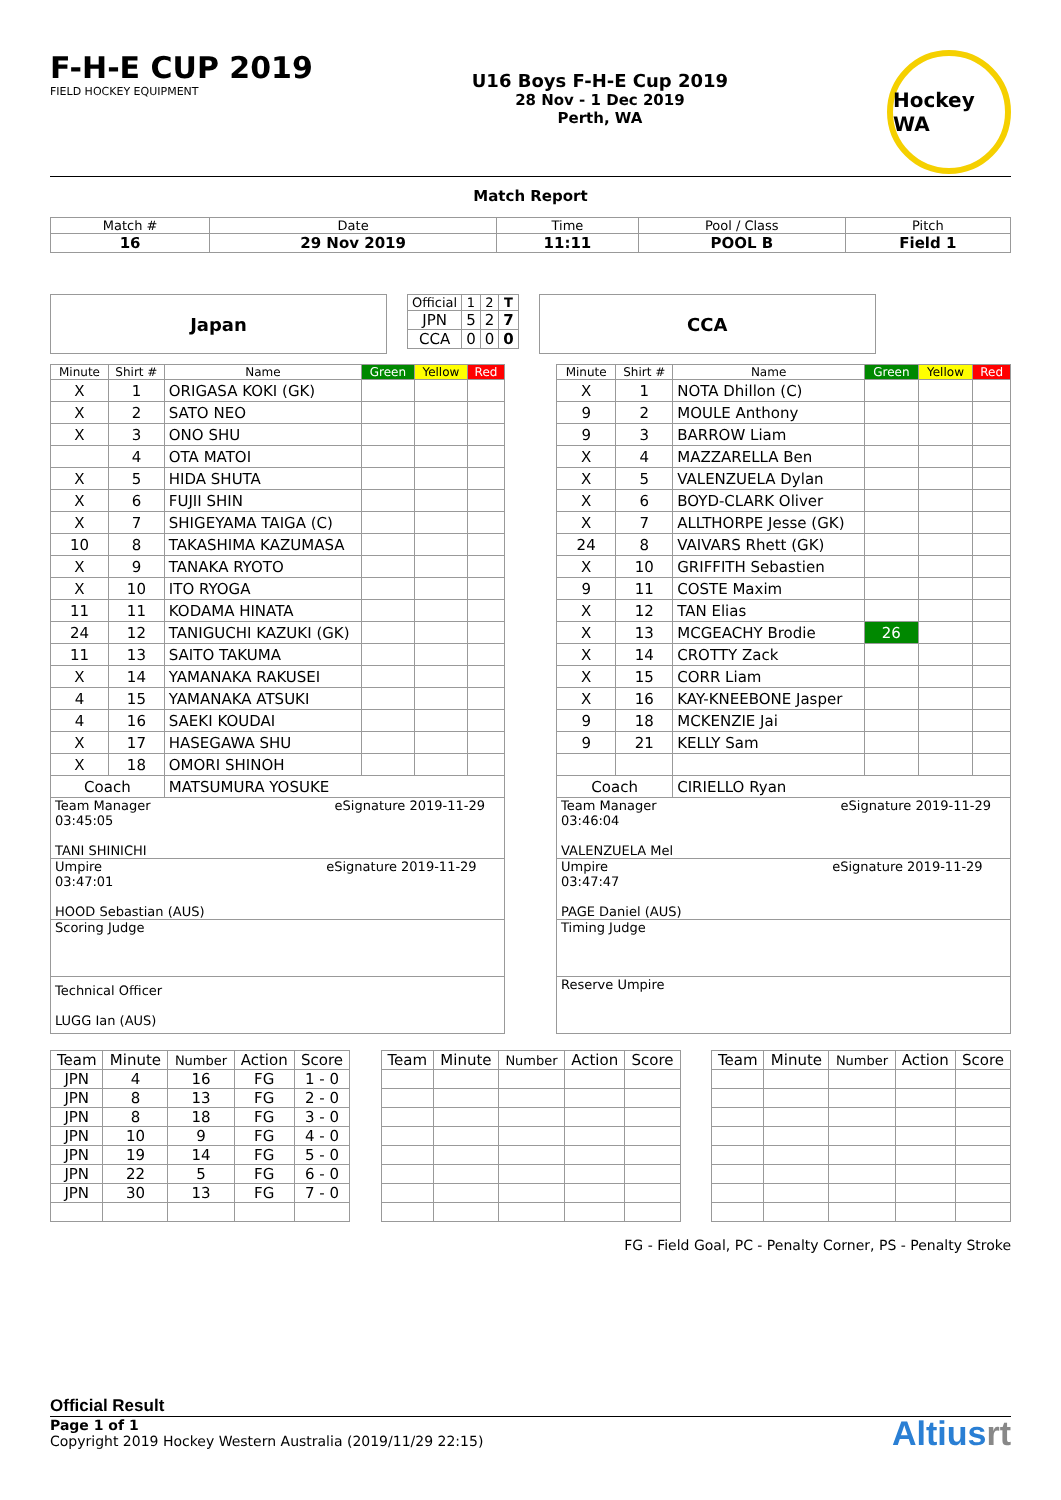F-H-E CUP 2019
FIELD HOCKEY EQUIPMENT
U16 Boys F-H-E Cup 2019
28 Nov - 1 Dec 2019
Perth, WA
Hockey WA
Match Report
| Match # | Date | Time | Pool / Class | Pitch |
| 16 | 29 Nov 2019 | 11:11 | POOL B | Field 1 |
Japan
| Official | 1 | 2 | T |
| JPN | 5 | 2 | 7 |
| CCA | 0 | 0 | 0 |
CCA
| Minute | Shirt # | Name | Green | Yellow | Red |
| --- | --- | --- | --- | --- | --- |
| X | 1 | ORIGASA KOKI (GK) | | | |
| X | 2 | SATO NEO | | | |
| X | 3 | ONO SHU | | | |
| | 4 | OTA MATOI | | | |
| X | 5 | HIDA SHUTA | | | |
| X | 6 | FUJII SHIN | | | |
| X | 7 | SHIGEYAMA TAIGA (C) | | | |
| 10 | 8 | TAKASHIMA KAZUMASA | | | |
| X | 9 | TANAKA RYOTO | | | |
| X | 10 | ITO RYOGA | | | |
| 11 | 11 | KODAMA HINATA | | | |
| 24 | 12 | TANIGUCHI KAZUKI (GK) | | | |
| 11 | 13 | SAITO TAKUMA | | | |
| X | 14 | YAMANAKA RAKUSEI | | | |
| 4 | 15 | YAMANAKA ATSUKI | | | |
| 4 | 16 | SAEKI KOUDAI | | | |
| X | 17 | HASEGAWA SHU | | | |
| X | 18 | OMORI SHINOH | | | |
| Coach | | MATSUMURA YOSUKE | | | |
| Team Manager eSignature 2019-11-29 03:45:05 TANI SHINICHI | | | | | |
| Umpire eSignature 2019-11-29 03:47:01 HOOD Sebastian (AUS) | | | | | |
| Scoring Judge | | | | | |
| Technical Officer LUGG Ian (AUS) | | | | | |
| Minute | Shirt # | Name | Green | Yellow | Red |
| --- | --- | --- | --- | --- | --- |
| X | 1 | NOTA Dhillon (C) | | | |
| 9 | 2 | MOULE Anthony | | | |
| 9 | 3 | BARROW Liam | | | |
| X | 4 | MAZZARELLA Ben | | | |
| X | 5 | VALENZUELA Dylan | | | |
| X | 6 | BOYD-CLARK Oliver | | | |
| X | 7 | ALLTHORPE Jesse (GK) | | | |
| 24 | 8 | VAIVARS Rhett (GK) | | | |
| X | 10 | GRIFFITH Sebastien | | | |
| 9 | 11 | COSTE Maxim | | | |
| X | 12 | TAN Elias | | | |
| X | 13 | MCGEACHY Brodie | 26 | | |
| X | 14 | CROTTY Zack | | | |
| X | 15 | CORR Liam | | | |
| X | 16 | KAY-KNEEBONE Jasper | | | |
| 9 | 18 | MCKENZIE Jai | | | |
| 9 | 21 | KELLY Sam | | | |
| Coach | | CIRIELLO Ryan | | | |
| Team Manager eSignature 2019-11-29 03:46:04 VALENZUELA Mel | | | | | |
| Umpire eSignature 2019-11-29 03:47:47 PAGE Daniel (AUS) | | | | | |
| Timing Judge | | | | | |
| Reserve Umpire | | | | | |
| Team | Minute | Number | Action | Score |
| JPN | 4 | 16 | FG | 1 - 0 |
| JPN | 8 | 13 | FG | 2 - 0 |
| JPN | 8 | 18 | FG | 3 - 0 |
| JPN | 10 | 9 | FG | 4 - 0 |
| JPN | 19 | 14 | FG | 5 - 0 |
| JPN | 22 | 5 | FG | 6 - 0 |
| JPN | 30 | 13 | FG | 7 - 0 |
| Team | Minute | Number | Action | Score |
| Team | Minute | Number | Action | Score |
FG - Field Goal, PC - Penalty Corner, PS - Penalty Stroke
Official Result
Page 1 of 1
Copyright 2019 Hockey Western Australia (2019/11/29 22:15)
Altiusrt